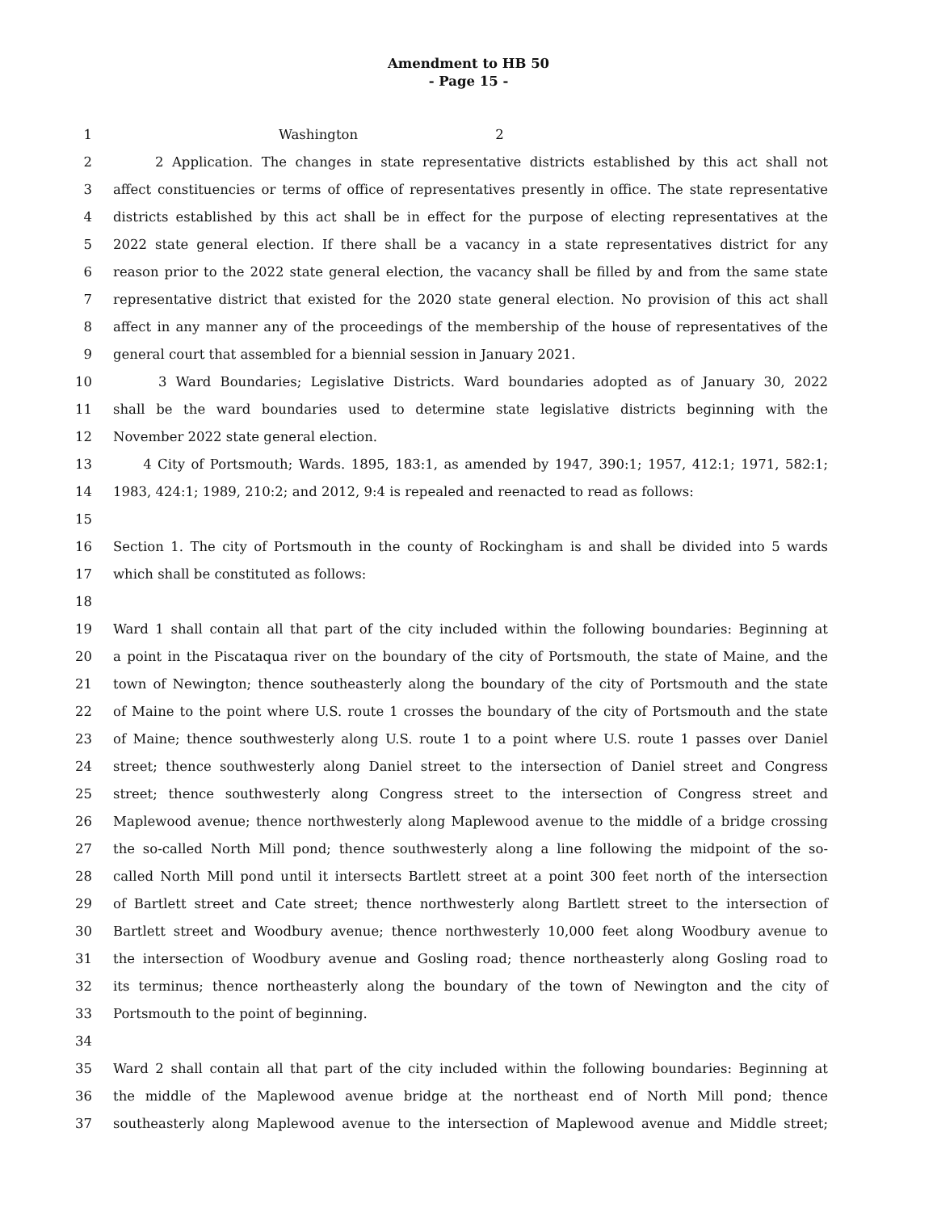Amendment to HB 50
- Page 15 -
1 Washington 2
2 2 Application. The changes in state representative districts established by this act shall not
3 affect constituencies or terms of office of representatives presently in office. The state representative
4 districts established by this act shall be in effect for the purpose of electing representatives at the
5 2022 state general election. If there shall be a vacancy in a state representatives district for any
6 reason prior to the 2022 state general election, the vacancy shall be filled by and from the same state
7 representative district that existed for the 2020 state general election. No provision of this act shall
8 affect in any manner any of the proceedings of the membership of the house of representatives of the
9 general court that assembled for a biennial session in January 2021.
10 3 Ward Boundaries; Legislative Districts. Ward boundaries adopted as of January 30, 2022
11 shall be the ward boundaries used to determine state legislative districts beginning with the
12 November 2022 state general election.
13 4 City of Portsmouth; Wards. 1895, 183:1, as amended by 1947, 390:1; 1957, 412:1; 1971, 582:1;
14 1983, 424:1; 1989, 210:2; and 2012, 9:4 is repealed and reenacted to read as follows:
15
16 Section 1. The city of Portsmouth in the county of Rockingham is and shall be divided into 5 wards
17 which shall be constituted as follows:
18
19 Ward 1 shall contain all that part of the city included within the following boundaries: Beginning at
20 a point in the Piscataqua river on the boundary of the city of Portsmouth, the state of Maine, and the
21 town of Newington; thence southeasterly along the boundary of the city of Portsmouth and the state
22 of Maine to the point where U.S. route 1 crosses the boundary of the city of Portsmouth and the state
23 of Maine; thence southwesterly along U.S. route 1 to a point where U.S. route 1 passes over Daniel
24 street; thence southwesterly along Daniel street to the intersection of Daniel street and Congress
25 street; thence southwesterly along Congress street to the intersection of Congress street and
26 Maplewood avenue; thence northwesterly along Maplewood avenue to the middle of a bridge crossing
27 the so-called North Mill pond; thence southwesterly along a line following the midpoint of the so-
28 called North Mill pond until it intersects Bartlett street at a point 300 feet north of the intersection
29 of Bartlett street and Cate street; thence northwesterly along Bartlett street to the intersection of
30 Bartlett street and Woodbury avenue; thence northwesterly 10,000 feet along Woodbury avenue to
31 the intersection of Woodbury avenue and Gosling road; thence northeasterly along Gosling road to
32 its terminus; thence northeasterly along the boundary of the town of Newington and the city of
33 Portsmouth to the point of beginning.
34
35 Ward 2 shall contain all that part of the city included within the following boundaries: Beginning at
36 the middle of the Maplewood avenue bridge at the northeast end of North Mill pond; thence
37 southeasterly along Maplewood avenue to the intersection of Maplewood avenue and Middle street;